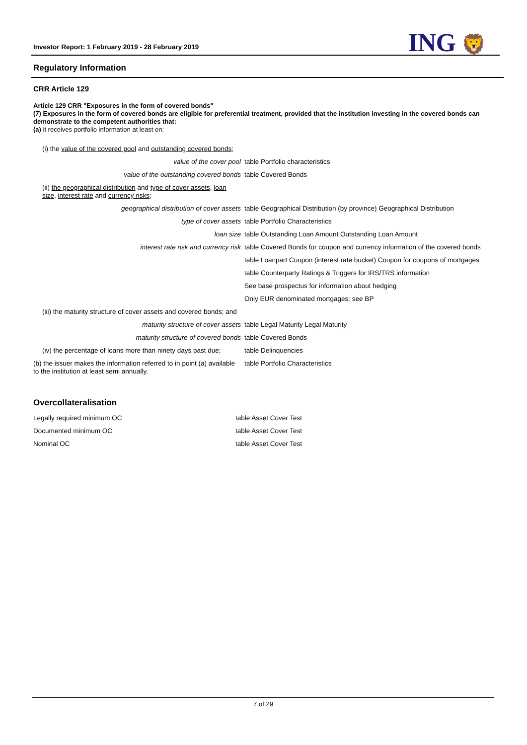Investor Report: 1 February 2019 - 28 February 2019
ING 🦁
Regulatory Information
CRR Article 129
Article 129 CRR "Exposures in the form of covered bonds"
(7) Exposures in the form of covered bonds are eligible for preferential treatment, provided that the institution investing in the covered bonds can demonstrate to the competent authorities that:
(a) it receives portfolio information at least on:
| (i) the value of the covered pool and outstanding covered bonds ; | |
| value of the cover pool | table Portfolio characteristics |
| value of the outstanding covered bonds | table Covered Bonds |
| (ii) the geographical distribution and type of cover assets , loan size , interest rate and currency risks ; | |
| geographical distribution of cover assets | table Geographical Distribution (by province) Geographical Distribution |
| type of cover assets | table Portfolio Characteristics |
| loan size | table Outstanding Loan Amount Outstanding Loan Amount |
| interest rate risk and currency risk | table Covered Bonds for coupon and currency information of the covered bonds |
| | table Loanpart Coupon (interest rate bucket) Coupon for coupons of mortgages |
| | table Counterparty Ratings & Triggers for IRS/TRS information |
| | See base prospectus for information about hedging |
| | Only EUR denominated mortgages: see BP |
| (iii) the maturity structure of cover assets and covered bonds; and | |
| maturity structure of cover assets | table Legal Maturity Legal Maturity |
| maturity structure of covered bonds | table Covered Bonds |
| (iv) the percentage of loans more than ninety days past due; | table Delinquencies |
| (b) the issuer makes the information referred to in point (a) available to the institution at least semi annually. | table Portfolio Characteristics |
Overcollateralisation
| Legally required minimum OC | table Asset Cover Test |
| Documented minimum OC | table Asset Cover Test |
| Nominal OC | table Asset Cover Test |
7 of 29